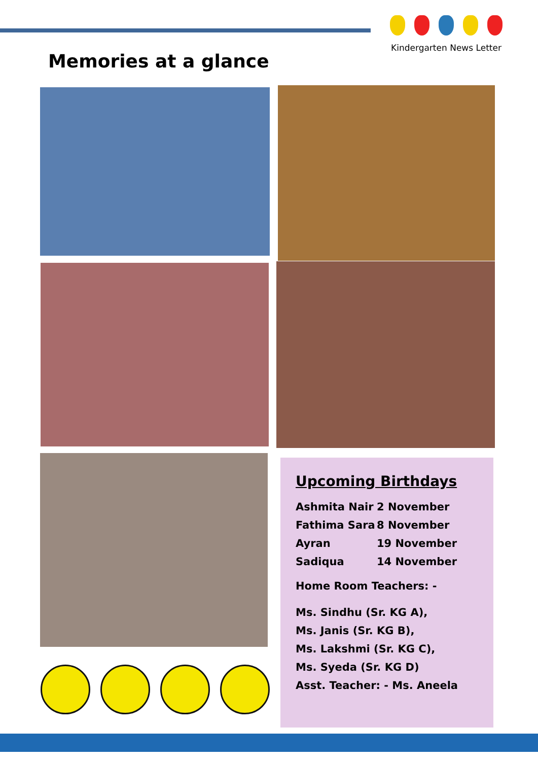Kindergarten News Letter
Memories at a glance
Upcoming Birthdays
Ashmita Nair 2 November
Fathima Sara 8 November
Ayran 19 November
Sadiqua 14 November
Home Room Teachers: -
Ms. Sindhu (Sr. KG A),
Ms. Janis (Sr. KG B),
Ms. Lakshmi (Sr. KG C),
Ms. Syeda (Sr. KG D)
Asst. Teacher: - Ms. Aneela